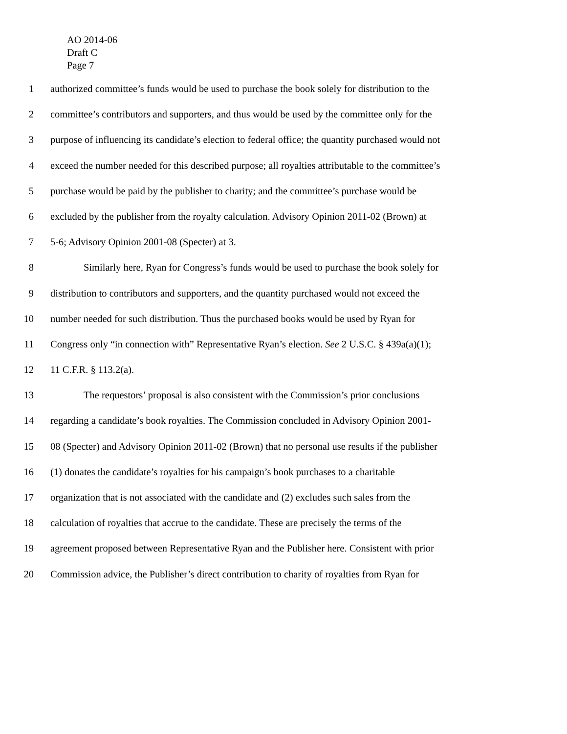AO 2014-06
Draft C
Page 7
1 authorized committee’s funds would be used to purchase the book solely for distribution to the
2 committee’s contributors and supporters, and thus would be used by the committee only for the
3 purpose of influencing its candidate’s election to federal office; the quantity purchased would not
4 exceed the number needed for this described purpose; all royalties attributable to the committee’s
5 purchase would be paid by the publisher to charity; and the committee’s purchase would be
6 excluded by the publisher from the royalty calculation. Advisory Opinion 2011-02 (Brown) at
7 5-6; Advisory Opinion 2001-08 (Specter) at 3.
8 Similarly here, Ryan for Congress’s funds would be used to purchase the book solely for
9 distribution to contributors and supporters, and the quantity purchased would not exceed the
10 number needed for such distribution. Thus the purchased books would be used by Ryan for
11 Congress only “in connection with” Representative Ryan’s election. See 2 U.S.C. § 439a(a)(1);
12 11 C.F.R. § 113.2(a).
13 The requestors’ proposal is also consistent with the Commission’s prior conclusions
14 regarding a candidate’s book royalties. The Commission concluded in Advisory Opinion 2001-
15 08 (Specter) and Advisory Opinion 2011-02 (Brown) that no personal use results if the publisher
16 (1) donates the candidate’s royalties for his campaign’s book purchases to a charitable
17 organization that is not associated with the candidate and (2) excludes such sales from the
18 calculation of royalties that accrue to the candidate. These are precisely the terms of the
19 agreement proposed between Representative Ryan and the Publisher here. Consistent with prior
20 Commission advice, the Publisher’s direct contribution to charity of royalties from Ryan for